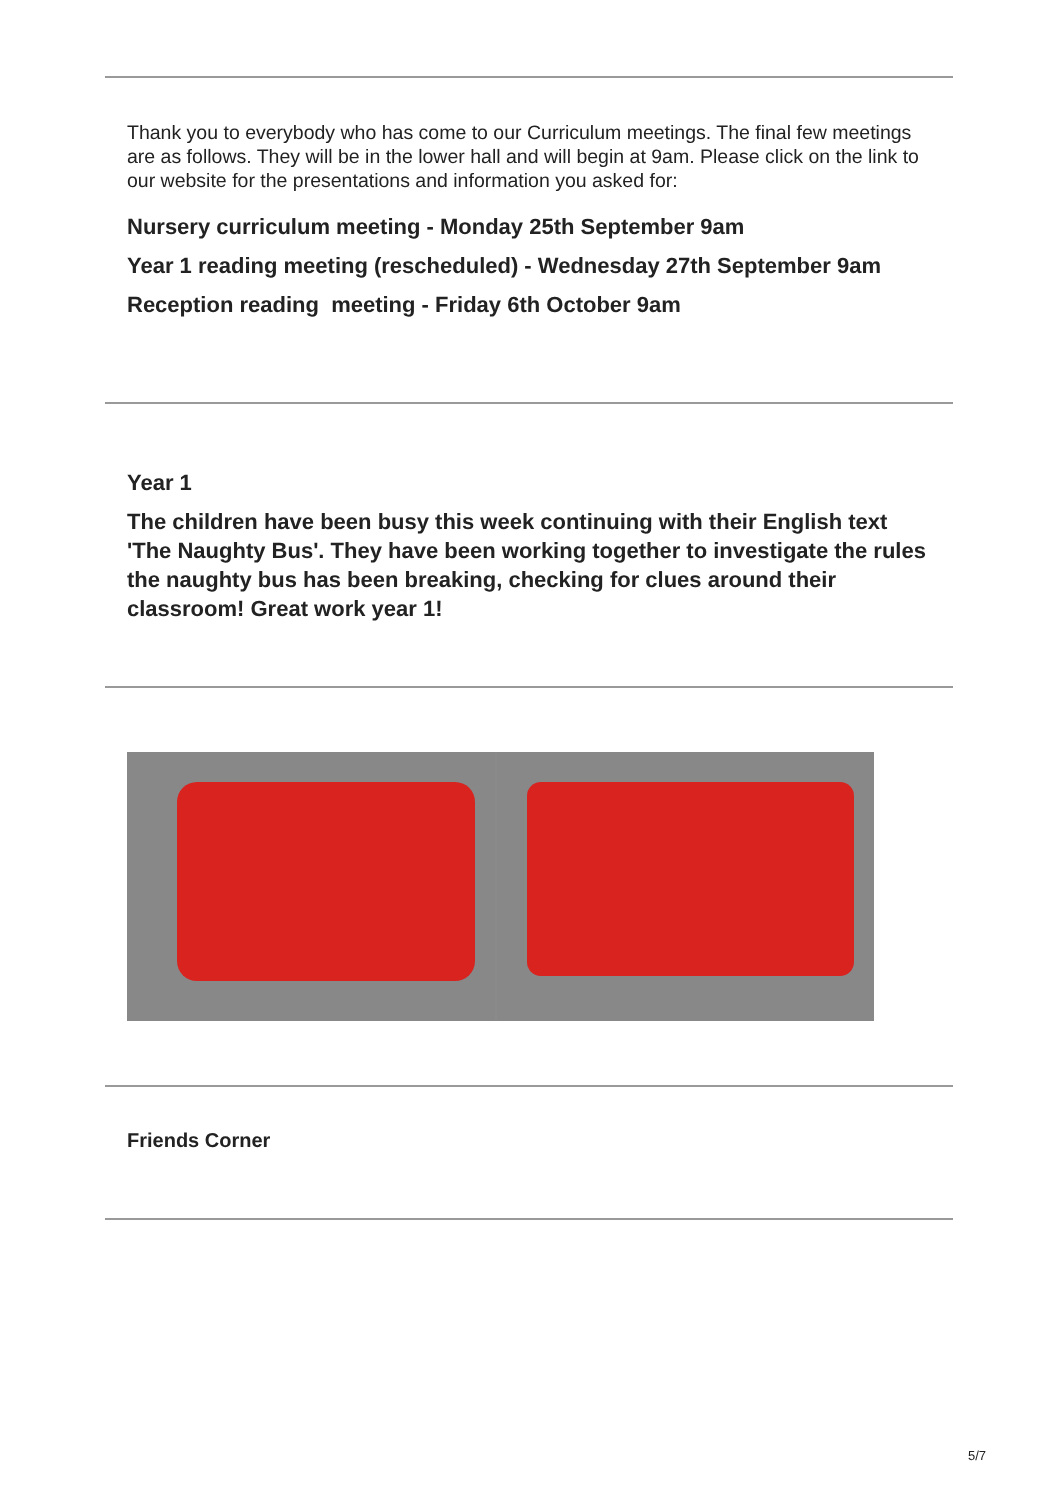Thank you to everybody who has come to our Curriculum meetings. The final few meetings are as follows. They will be in the lower hall and will begin at 9am. Please click on the link to our website for the presentations and information you asked for:
Nursery curriculum meeting - Monday 25th September 9am
Year 1 reading meeting (rescheduled) - Wednesday 27th September 9am
Reception reading meeting - Friday 6th October 9am
Year 1
The children have been busy this week continuing with their English text 'The Naughty Bus'. They have been working together to investigate the rules the naughty bus has been breaking, checking for clues around their classroom! Great work year 1!
Friends Corner
5/7